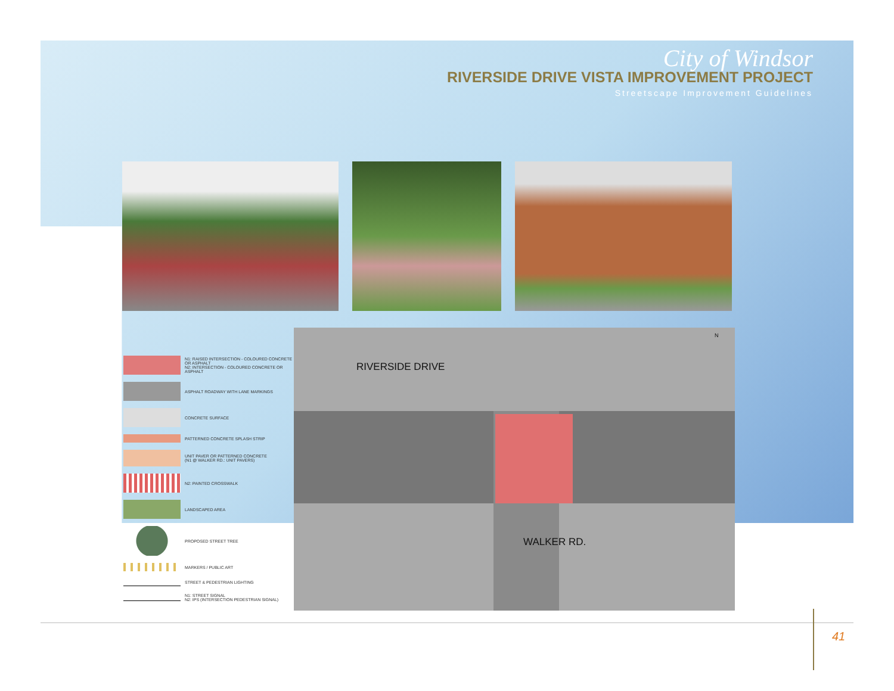City of Windsor
RIVERSIDE DRIVE VISTA IMPROVEMENT PROJECT
Streetscape Improvement Guidelines
N1: RAISED INTERSECTION - COLOURED CONCRETE OR ASPHALT
N2: INTERSECTION - COLOURED CONCRETE OR ASPHALT
ASPHALT ROADWAY WITH LANE MARKINGS
CONCRETE SURFACE
PATTERNED CONCRETE SPLASH STRIP
UNIT PAVER OR PATTERNED CONCRETE
(N1 @ WALKER RD.: UNIT PAVERS)
N2: PAINTED CROSSWALK
LANDSCAPED AREA
PROPOSED STREET TREE
MARKERS / PUBLIC ART
STREET & PEDESTRIAN LIGHTING
N1: STREET SIGNAL
N2: IPS (INTERSECTION PEDESTRIAN SIGNAL)
RIVERSIDE DRIVE
WALKER RD.
N
41